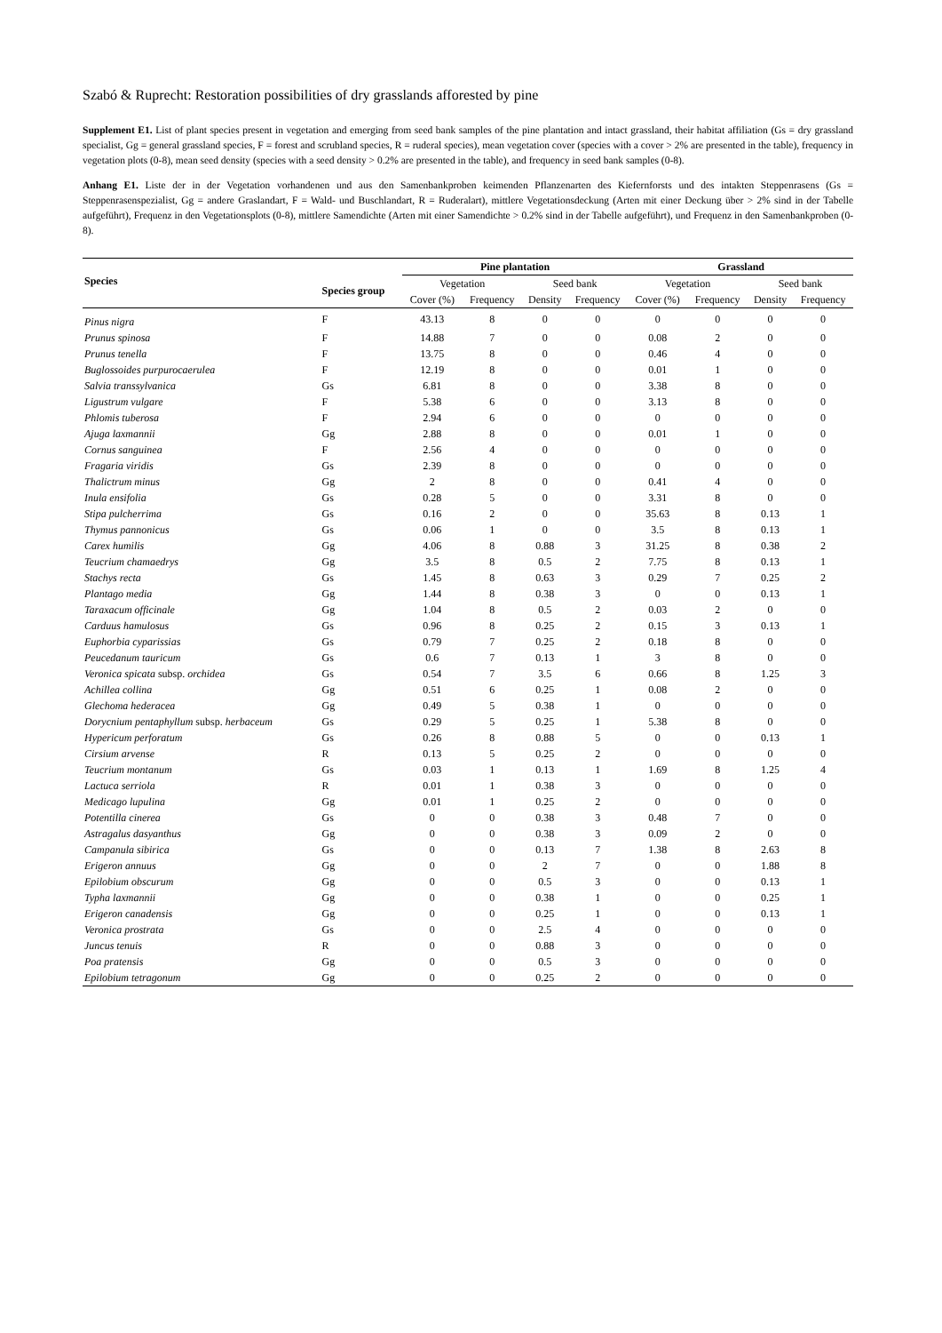Szabó & Ruprecht: Restoration possibilities of dry grasslands afforested by pine
Supplement E1. List of plant species present in vegetation and emerging from seed bank samples of the pine plantation and intact grassland, their habitat affiliation (Gs = dry grassland specialist, Gg = general grassland species, F = forest and scrubland species, R = ruderal species), mean vegetation cover (species with a cover > 2% are presented in the table), frequency in vegetation plots (0-8), mean seed density (species with a seed density > 0.2% are presented in the table), and frequency in seed bank samples (0-8).
Anhang E1. Liste der in der Vegetation vorhandenen und aus den Samenbankproben keimenden Pflanzenarten des Kiefernforsts und des intakten Steppenrasens (Gs = Steppenrasenspezialist, Gg = andere Graslandart, F = Wald- und Buschlandart, R = Ruderalart), mittlere Vegetationsdeckung (Arten mit einer Deckung über > 2% sind in der Tabelle aufgeführt), Frequenz in den Vegetationsplots (0-8), mittlere Samendichte (Arten mit einer Samendichte > 0.2% sind in der Tabelle aufgeführt), und Frequenz in den Samenbankproben (0-8).
| Species | | Pine plantation | | | | Grassland | | | |
| --- | --- | --- | --- | --- | --- | --- | --- | --- | --- |
| | Species group | Vegetation | | Seed bank | | Vegetation | | Seed bank | |
| | | Cover (%) | Frequency | Density | Frequency | Cover (%) | Frequency | Density | Frequency |
| Pinus nigra | F | 43.13 | 8 | 0 | 0 | 0 | 0 | 0 | 0 |
| Prunus spinosa | F | 14.88 | 7 | 0 | 0 | 0.08 | 2 | 0 | 0 |
| Prunus tenella | F | 13.75 | 8 | 0 | 0 | 0.46 | 4 | 0 | 0 |
| Buglossoides purpurocaerulea | F | 12.19 | 8 | 0 | 0 | 0.01 | 1 | 0 | 0 |
| Salvia transsylvanica | Gs | 6.81 | 8 | 0 | 0 | 3.38 | 8 | 0 | 0 |
| Ligustrum vulgare | F | 5.38 | 6 | 0 | 0 | 3.13 | 8 | 0 | 0 |
| Phlomis tuberosa | F | 2.94 | 6 | 0 | 0 | 0 | 0 | 0 | 0 |
| Ajuga laxmannii | Gg | 2.88 | 8 | 0 | 0 | 0.01 | 1 | 0 | 0 |
| Cornus sanguinea | F | 2.56 | 4 | 0 | 0 | 0 | 0 | 0 | 0 |
| Fragaria viridis | Gs | 2.39 | 8 | 0 | 0 | 0 | 0 | 0 | 0 |
| Thalictrum minus | Gg | 2 | 8 | 0 | 0 | 0.41 | 4 | 0 | 0 |
| Inula ensifolia | Gs | 0.28 | 5 | 0 | 0 | 3.31 | 8 | 0 | 0 |
| Stipa pulcherrima | Gs | 0.16 | 2 | 0 | 0 | 35.63 | 8 | 0.13 | 1 |
| Thymus pannonicus | Gs | 0.06 | 1 | 0 | 0 | 3.5 | 8 | 0.13 | 1 |
| Carex humilis | Gg | 4.06 | 8 | 0.88 | 3 | 31.25 | 8 | 0.38 | 2 |
| Teucrium chamaedrys | Gg | 3.5 | 8 | 0.5 | 2 | 7.75 | 8 | 0.13 | 1 |
| Stachys recta | Gs | 1.45 | 8 | 0.63 | 3 | 0.29 | 7 | 0.25 | 2 |
| Plantago media | Gg | 1.44 | 8 | 0.38 | 3 | 0 | 0 | 0.13 | 1 |
| Taraxacum officinale | Gg | 1.04 | 8 | 0.5 | 2 | 0.03 | 2 | 0 | 0 |
| Carduus hamulosus | Gs | 0.96 | 8 | 0.25 | 2 | 0.15 | 3 | 0.13 | 1 |
| Euphorbia cyparissias | Gs | 0.79 | 7 | 0.25 | 2 | 0.18 | 8 | 0 | 0 |
| Peucedanum tauricum | Gs | 0.6 | 7 | 0.13 | 1 | 3 | 8 | 0 | 0 |
| Veronica spicata subsp. orchidea | Gs | 0.54 | 7 | 3.5 | 6 | 0.66 | 8 | 1.25 | 3 |
| Achillea collina | Gg | 0.51 | 6 | 0.25 | 1 | 0.08 | 2 | 0 | 0 |
| Glechoma hederacea | Gg | 0.49 | 5 | 0.38 | 1 | 0 | 0 | 0 | 0 |
| Dorycnium pentaphyllum subsp. herbaceum | Gs | 0.29 | 5 | 0.25 | 1 | 5.38 | 8 | 0 | 0 |
| Hypericum perforatum | Gs | 0.26 | 8 | 0.88 | 5 | 0 | 0 | 0.13 | 1 |
| Cirsium arvense | R | 0.13 | 5 | 0.25 | 2 | 0 | 0 | 0 | 0 |
| Teucrium montanum | Gs | 0.03 | 1 | 0.13 | 1 | 1.69 | 8 | 1.25 | 4 |
| Lactuca serriola | R | 0.01 | 1 | 0.38 | 3 | 0 | 0 | 0 | 0 |
| Medicago lupulina | Gg | 0.01 | 1 | 0.25 | 2 | 0 | 0 | 0 | 0 |
| Potentilla cinerea | Gs | 0 | 0 | 0.38 | 3 | 0.48 | 7 | 0 | 0 |
| Astragalus dasyanthus | Gg | 0 | 0 | 0.38 | 3 | 0.09 | 2 | 0 | 0 |
| Campanula sibirica | Gs | 0 | 0 | 0.13 | 7 | 1.38 | 8 | 2.63 | 8 |
| Erigeron annuus | Gg | 0 | 0 | 2 | 7 | 0 | 0 | 1.88 | 8 |
| Epilobium obscurum | Gg | 0 | 0 | 0.5 | 3 | 0 | 0 | 0.13 | 1 |
| Typha laxmannii | Gg | 0 | 0 | 0.38 | 1 | 0 | 0 | 0.25 | 1 |
| Erigeron canadensis | Gg | 0 | 0 | 0.25 | 1 | 0 | 0 | 0.13 | 1 |
| Veronica prostrata | Gs | 0 | 0 | 2.5 | 4 | 0 | 0 | 0 | 0 |
| Juncus tenuis | R | 0 | 0 | 0.88 | 3 | 0 | 0 | 0 | 0 |
| Poa pratensis | Gg | 0 | 0 | 0.5 | 3 | 0 | 0 | 0 | 0 |
| Epilobium tetragonum | Gg | 0 | 0 | 0.25 | 2 | 0 | 0 | 0 | 0 |